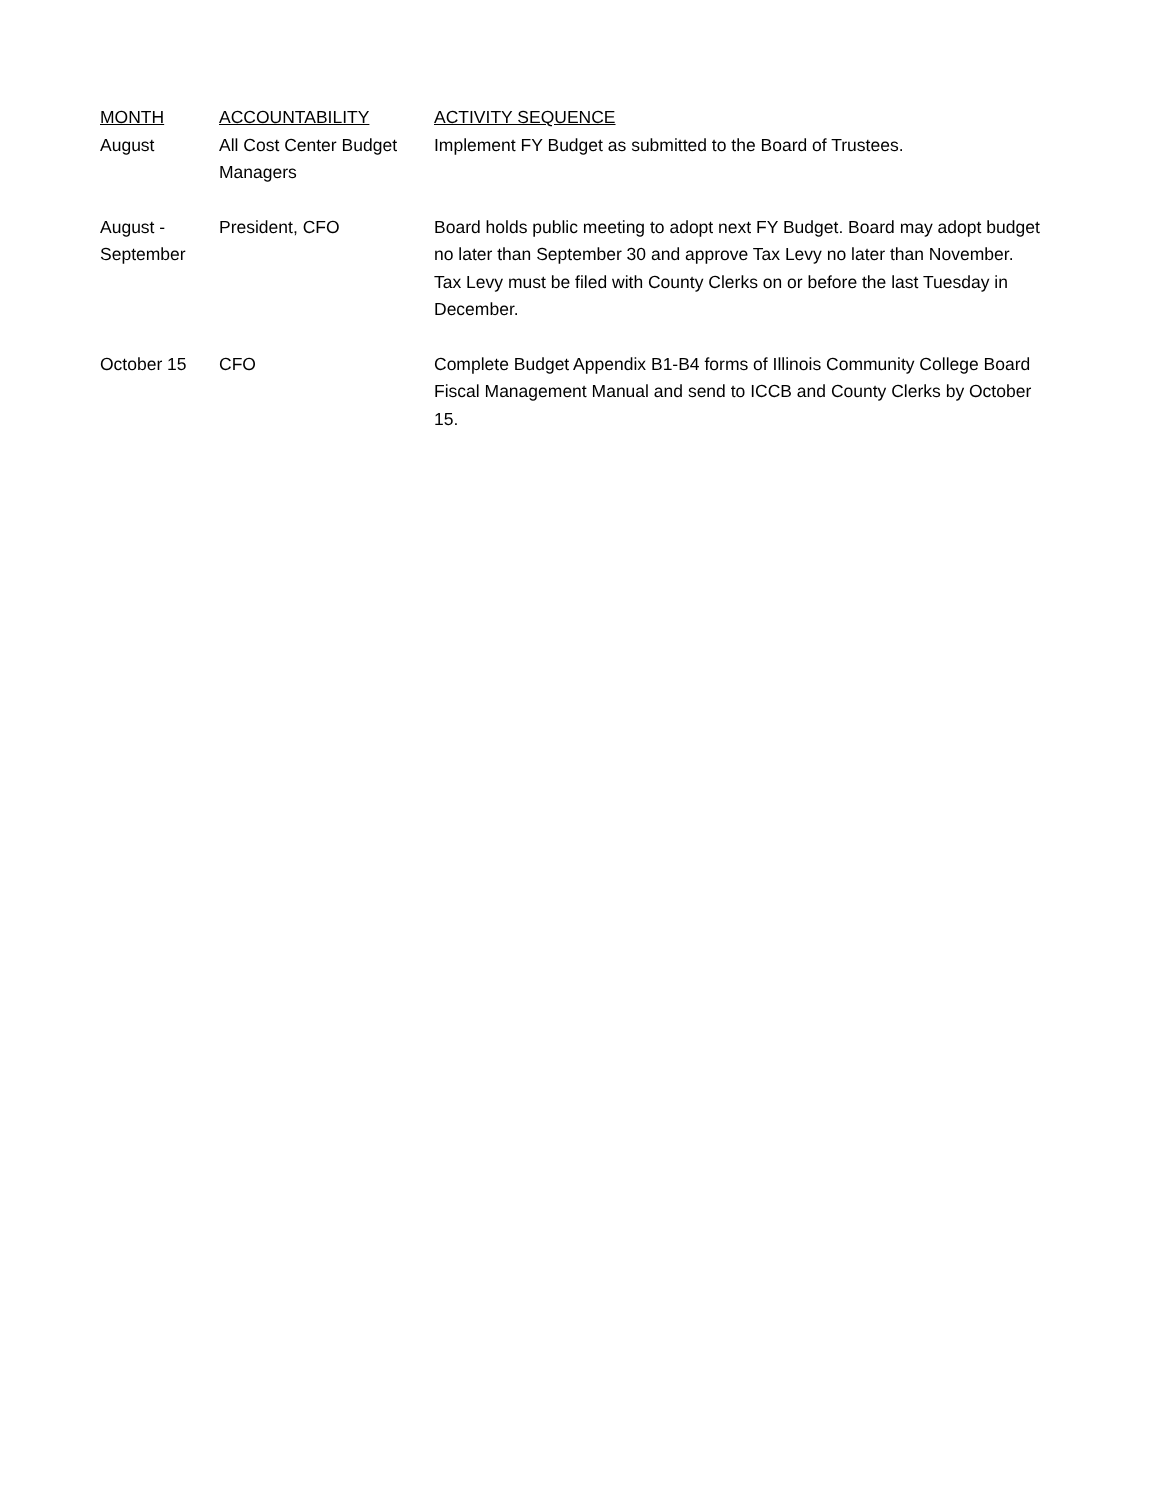| MONTH | ACCOUNTABILITY | ACTIVITY SEQUENCE |
| --- | --- | --- |
| August | All Cost Center Budget Managers | Implement FY Budget as submitted to the Board of Trustees. |
| August - September | President, CFO | Board holds public meeting to adopt next FY Budget. Board may adopt budget no later than September 30 and approve Tax Levy no later than November. Tax Levy must be filed with County Clerks on or before the last Tuesday in December. |
| October 15 | CFO | Complete Budget Appendix B1-B4 forms of Illinois Community College Board Fiscal Management Manual and send to ICCB and County Clerks by October 15. |